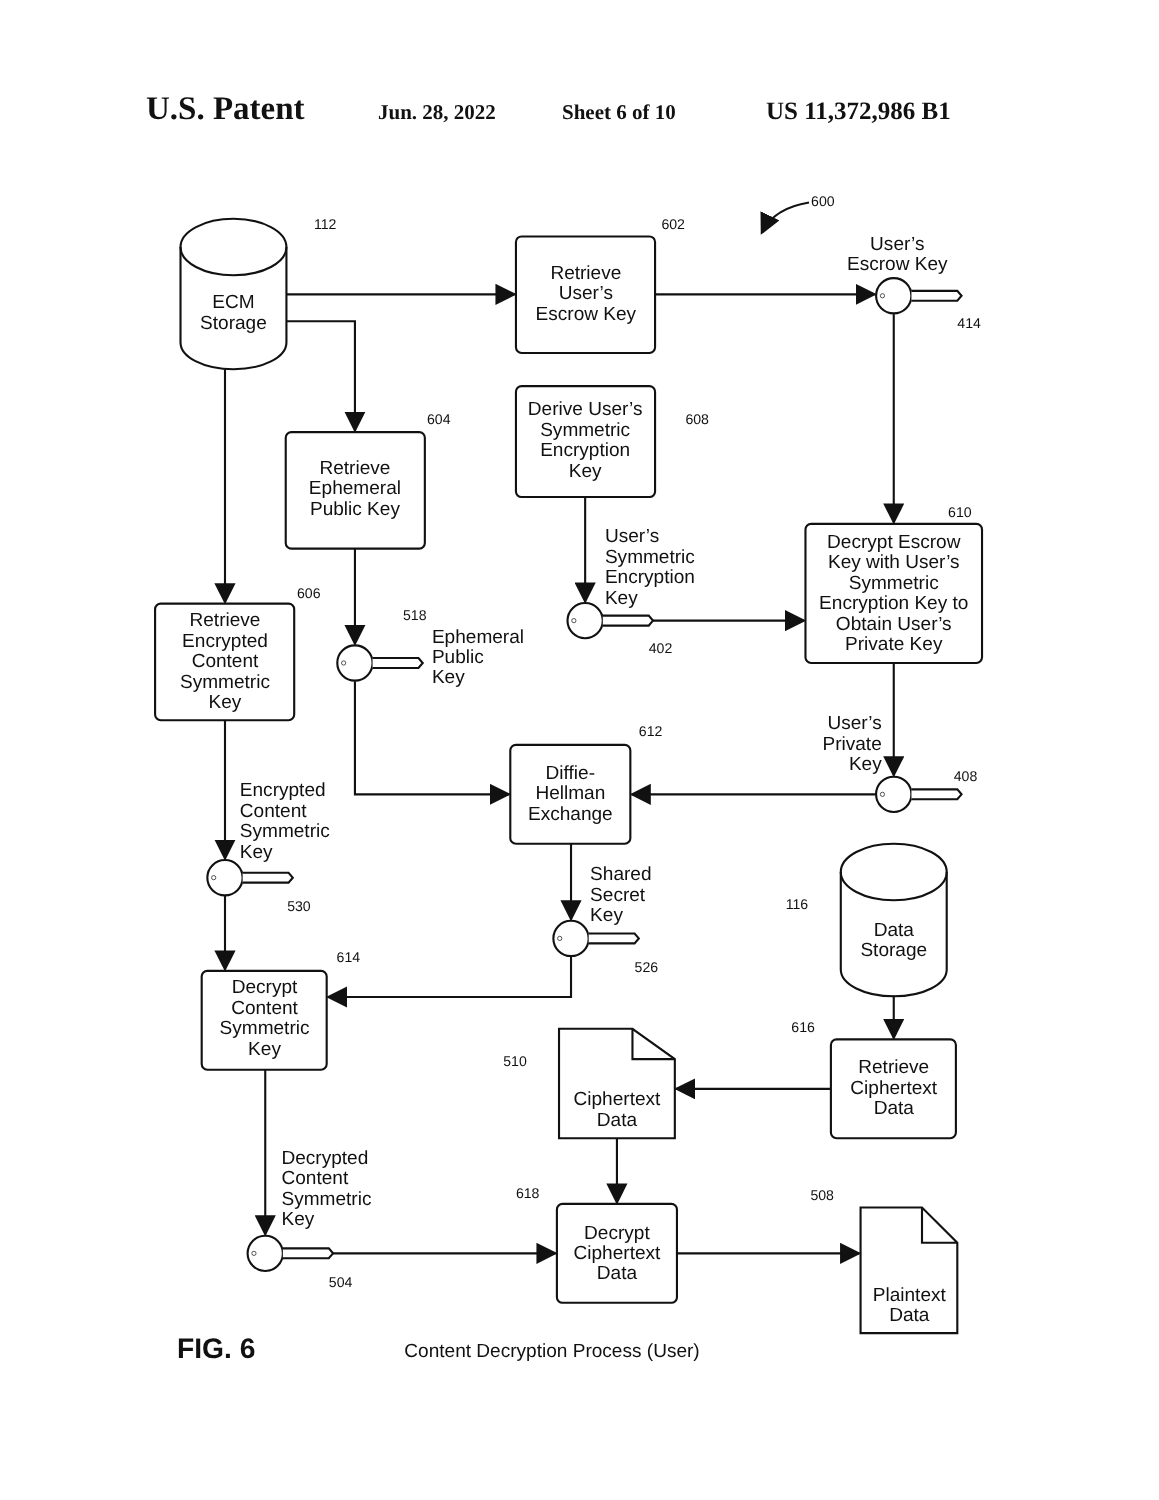U.S. Patent Jun. 28, 2022 Sheet 6 of 10 US 11,372,986 B1
600
112
602
414
604
608
610
606
518
402
612
408
530
526
116
614
616
510
618
508
504
ECM
Storage
Retrieve
User’s
Escrow Key
User’s
Escrow Key
Derive User’s
Symmetric
Encryption
Key
Retrieve
Ephemeral
Public Key
Decrypt Escrow
Key with User’s
Symmetric
Encryption Key to
Obtain User’s
Private Key
Retrieve
Encrypted
Content
Symmetric
Key
Diffie-
Hellman
Exchange
Data
Storage
Decrypt
Content
Symmetric
Key
Ciphertext
Data
Retrieve
Ciphertext
Data
Decrypt
Ciphertext
Data
Plaintext
Data
User’s
Symmetric
Encryption
Key
Ephemeral
Public
Key
User’s
Private
Key
Encrypted
Content
Symmetric
Key
Shared
Secret
Key
Decrypted
Content
Symmetric
Key
FIG. 6
Content Decryption Process (User)